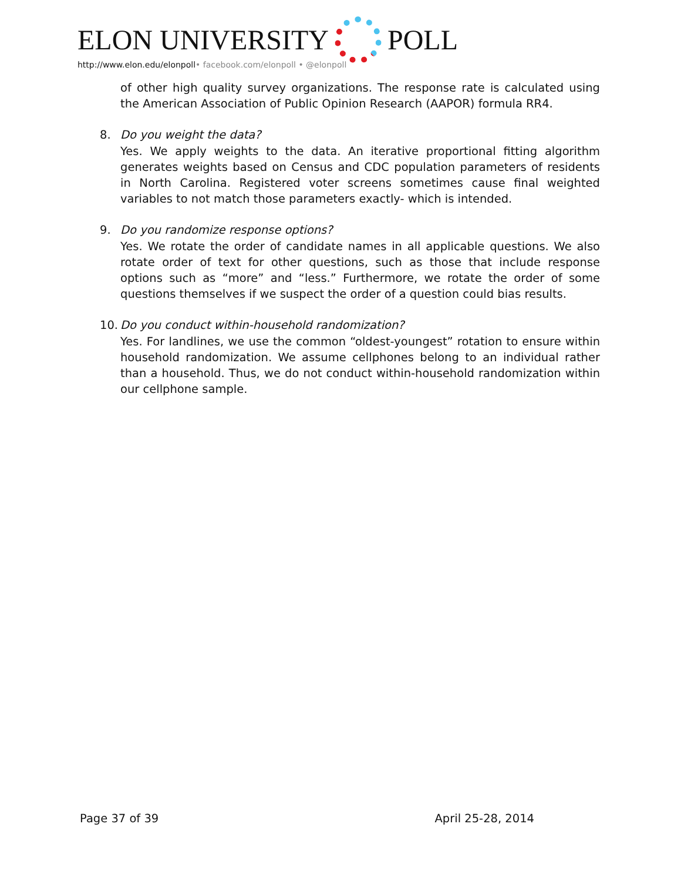ELON UNIVERSITY POLL
http://www.elon.edu/elonpoll• facebook.com/elonpoll • @elonpoll
of other high quality survey organizations. The response rate is calculated using the American Association of Public Opinion Research (AAPOR) formula RR4.
8. Do you weight the data?
Yes. We apply weights to the data. An iterative proportional fitting algorithm generates weights based on Census and CDC population parameters of residents in North Carolina. Registered voter screens sometimes cause final weighted variables to not match those parameters exactly- which is intended.
9. Do you randomize response options?
Yes. We rotate the order of candidate names in all applicable questions. We also rotate order of text for other questions, such as those that include response options such as “more” and “less.” Furthermore, we rotate the order of some questions themselves if we suspect the order of a question could bias results.
10.
Do you conduct within-household randomization?
Yes. For landlines, we use the common “oldest-youngest” rotation to ensure within household randomization. We assume cellphones belong to an individual rather than a household. Thus, we do not conduct within-household randomization within our cellphone sample.
Page 37 of 39 April 25-28, 2014